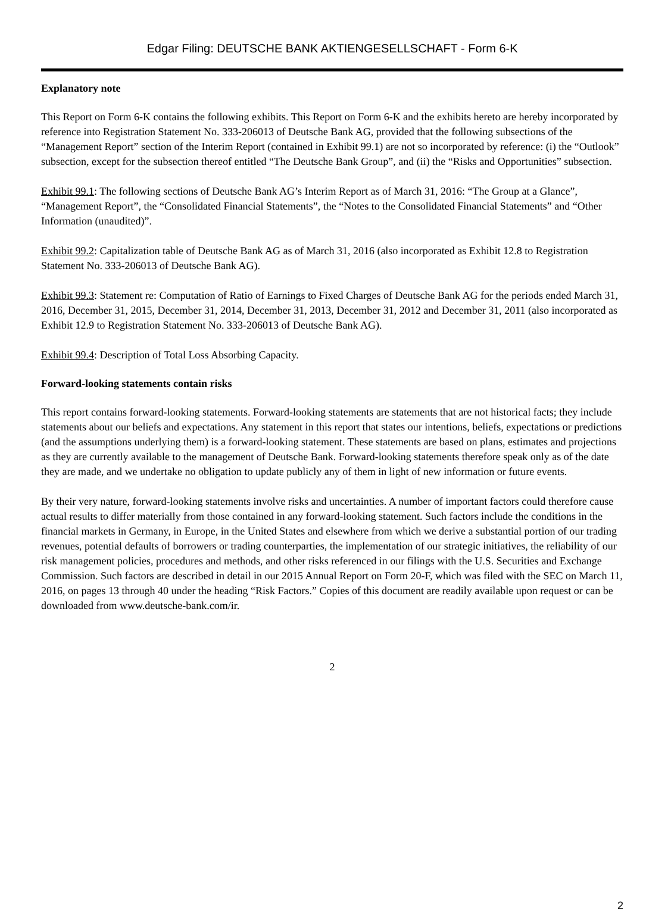Edgar Filing: DEUTSCHE BANK AKTIENGESELLSCHAFT - Form 6-K
Explanatory note
This Report on Form 6-K contains the following exhibits. This Report on Form 6-K and the exhibits hereto are hereby incorporated by reference into Registration Statement No. 333-206013 of Deutsche Bank AG, provided that the following subsections of the “Management Report” section of the Interim Report (contained in Exhibit 99.1) are not so incorporated by reference: (i) the “Outlook” subsection, except for the subsection thereof entitled “The Deutsche Bank Group”, and (ii) the “Risks and Opportunities” subsection.
Exhibit 99.1: The following sections of Deutsche Bank AG’s Interim Report as of March 31, 2016: “The Group at a Glance”, “Management Report”, the “Consolidated Financial Statements”, the “Notes to the Consolidated Financial Statements” and “Other Information (unaudited)”.
Exhibit 99.2: Capitalization table of Deutsche Bank AG as of March 31, 2016 (also incorporated as Exhibit 12.8 to Registration Statement No. 333-206013 of Deutsche Bank AG).
Exhibit 99.3: Statement re: Computation of Ratio of Earnings to Fixed Charges of Deutsche Bank AG for the periods ended March 31, 2016, December 31, 2015, December 31, 2014, December 31, 2013, December 31, 2012 and December 31, 2011 (also incorporated as Exhibit 12.9 to Registration Statement No. 333-206013 of Deutsche Bank AG).
Exhibit 99.4: Description of Total Loss Absorbing Capacity.
Forward-looking statements contain risks
This report contains forward-looking statements. Forward-looking statements are statements that are not historical facts; they include statements about our beliefs and expectations. Any statement in this report that states our intentions, beliefs, expectations or predictions (and the assumptions underlying them) is a forward-looking statement. These statements are based on plans, estimates and projections as they are currently available to the management of Deutsche Bank. Forward-looking statements therefore speak only as of the date they are made, and we undertake no obligation to update publicly any of them in light of new information or future events.
By their very nature, forward-looking statements involve risks and uncertainties. A number of important factors could therefore cause actual results to differ materially from those contained in any forward-looking statement. Such factors include the conditions in the financial markets in Germany, in Europe, in the United States and elsewhere from which we derive a substantial portion of our trading revenues, potential defaults of borrowers or trading counterparties, the implementation of our strategic initiatives, the reliability of our risk management policies, procedures and methods, and other risks referenced in our filings with the U.S. Securities and Exchange Commission. Such factors are described in detail in our 2015 Annual Report on Form 20-F, which was filed with the SEC on March 11, 2016, on pages 13 through 40 under the heading “Risk Factors.” Copies of this document are readily available upon request or can be downloaded from www.deutsche-bank.com/ir.
2
2